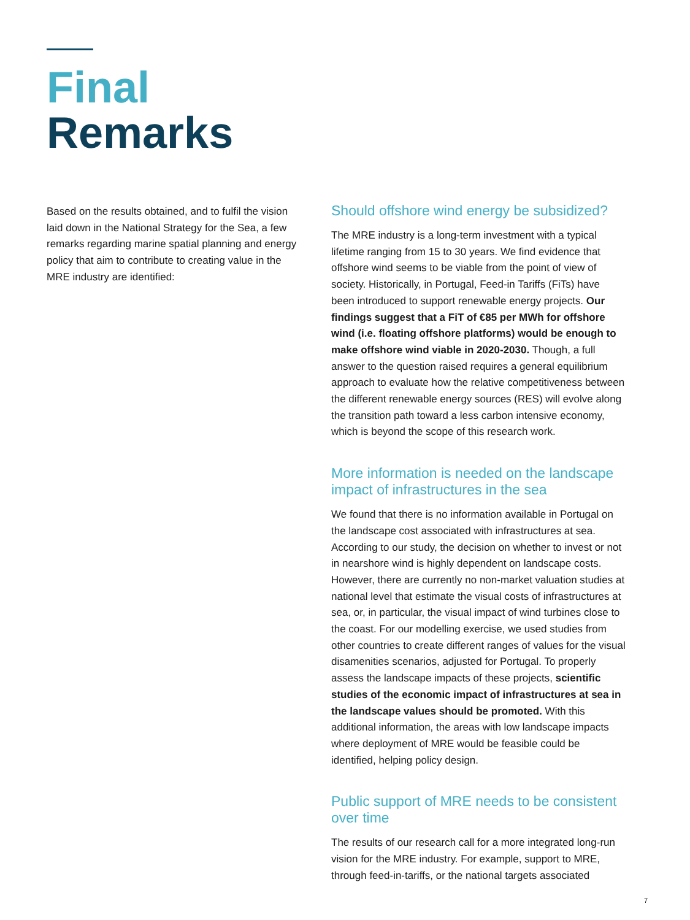Final
Remarks
Based on the results obtained, and to fulfil the vision laid down in the National Strategy for the Sea, a few remarks regarding marine spatial planning and energy policy that aim to contribute to creating value in the MRE industry are identified:
Should offshore wind energy be subsidized?
The MRE industry is a long-term investment with a typical lifetime ranging from 15 to 30 years. We find evidence that offshore wind seems to be viable from the point of view of society. Historically, in Portugal, Feed-in Tariffs (FiTs) have been introduced to support renewable energy projects. Our findings suggest that a FiT of €85 per MWh for offshore wind (i.e. floating offshore platforms) would be enough to make offshore wind viable in 2020-2030. Though, a full answer to the question raised requires a general equilibrium approach to evaluate how the relative competitiveness between the different renewable energy sources (RES) will evolve along the transition path toward a less carbon intensive economy, which is beyond the scope of this research work.
More information is needed on the landscape impact of infrastructures in the sea
We found that there is no information available in Portugal on the landscape cost associated with infrastructures at sea. According to our study, the decision on whether to invest or not in nearshore wind is highly dependent on landscape costs. However, there are currently no non-market valuation studies at national level that estimate the visual costs of infrastructures at sea, or, in particular, the visual impact of wind turbines close to the coast. For our modelling exercise, we used studies from other countries to create different ranges of values for the visual disamenities scenarios, adjusted for Portugal. To properly assess the landscape impacts of these projects, scientific studies of the economic impact of infrastructures at sea in the landscape values should be promoted. With this additional information, the areas with low landscape impacts where deployment of MRE would be feasible could be identified, helping policy design.
Public support of MRE needs to be consistent over time
The results of our research call for a more integrated long-run vision for the MRE industry. For example, support to MRE, through feed-in-tariffs, or the national targets associated
7